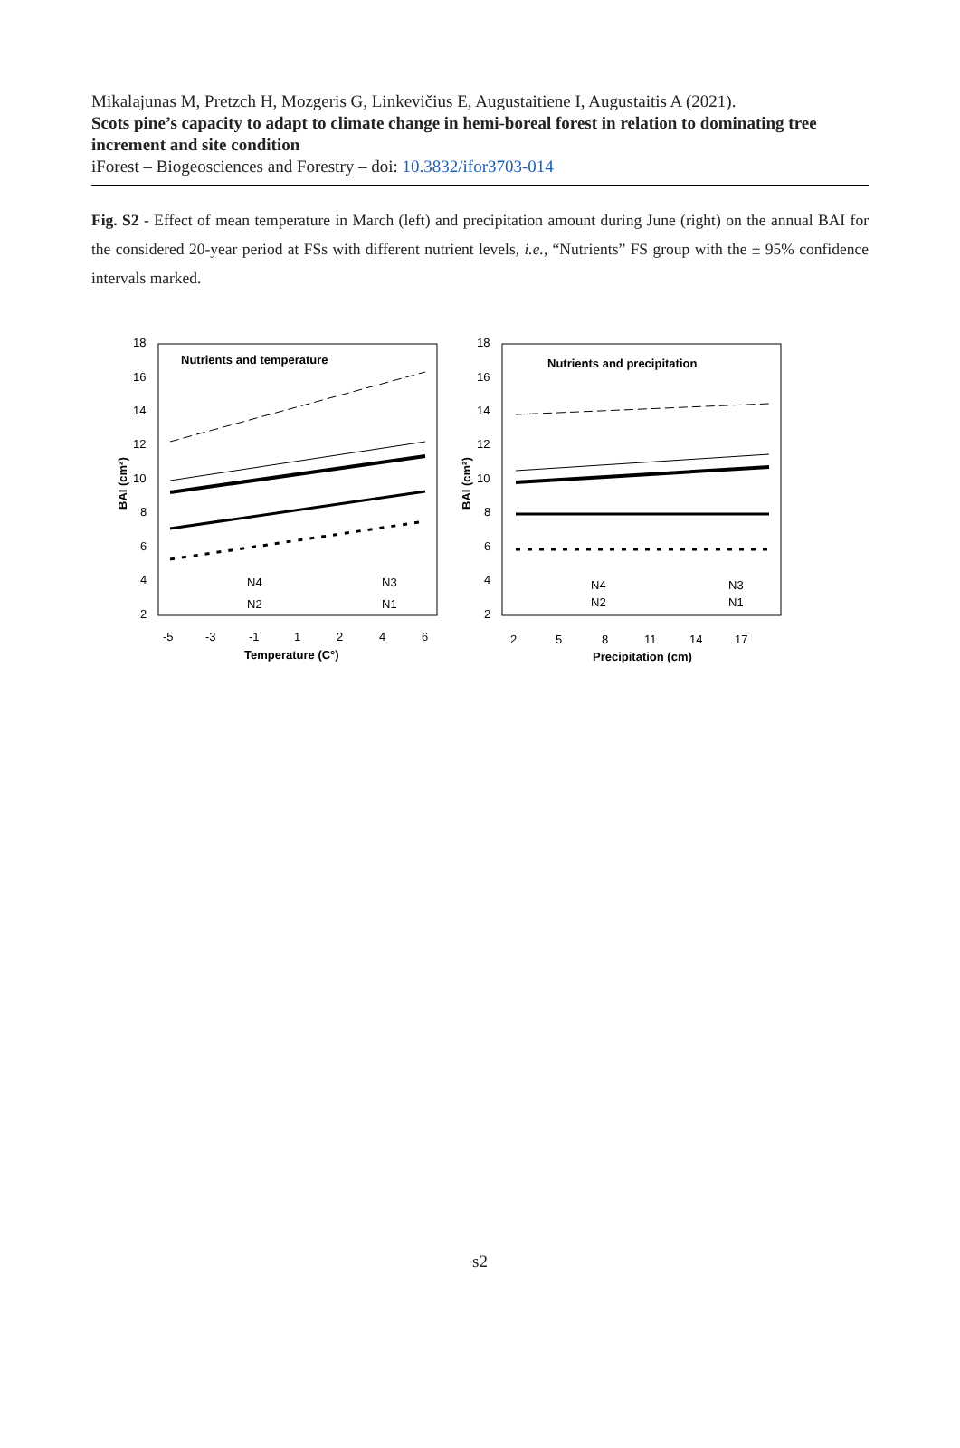Mikalajunas M, Pretzch H, Mozgeris G, Linkevičius E, Augustaitiene I, Augustaitis A (2021).
Scots pine’s capacity to adapt to climate change in hemi-boreal forest in relation to dominating tree increment and site condition
iForest – Biogeosciences and Forestry – doi: 10.3832/ifor3703-014
Fig. S2 - Effect of mean temperature in March (left) and precipitation amount during June (right) on the annual BAI for the considered 20-year period at FSs with different nutrient levels, i.e., “Nutrients” FS group with the ± 95% confidence intervals marked.
Nutrients and temperature
18
16
14
12
10
8
6
4
2
-5
-3
-1
1
2
4
6
Temperature (C°)
BAI (cm²)
N4
N3
N2
N1
Nutrients and precipitation
18
16
14
12
10
8
6
4
2
2
5
8
11
14
17
Precipitation (cm)
BAI (cm²)
N4
N3
N2
N1
s2